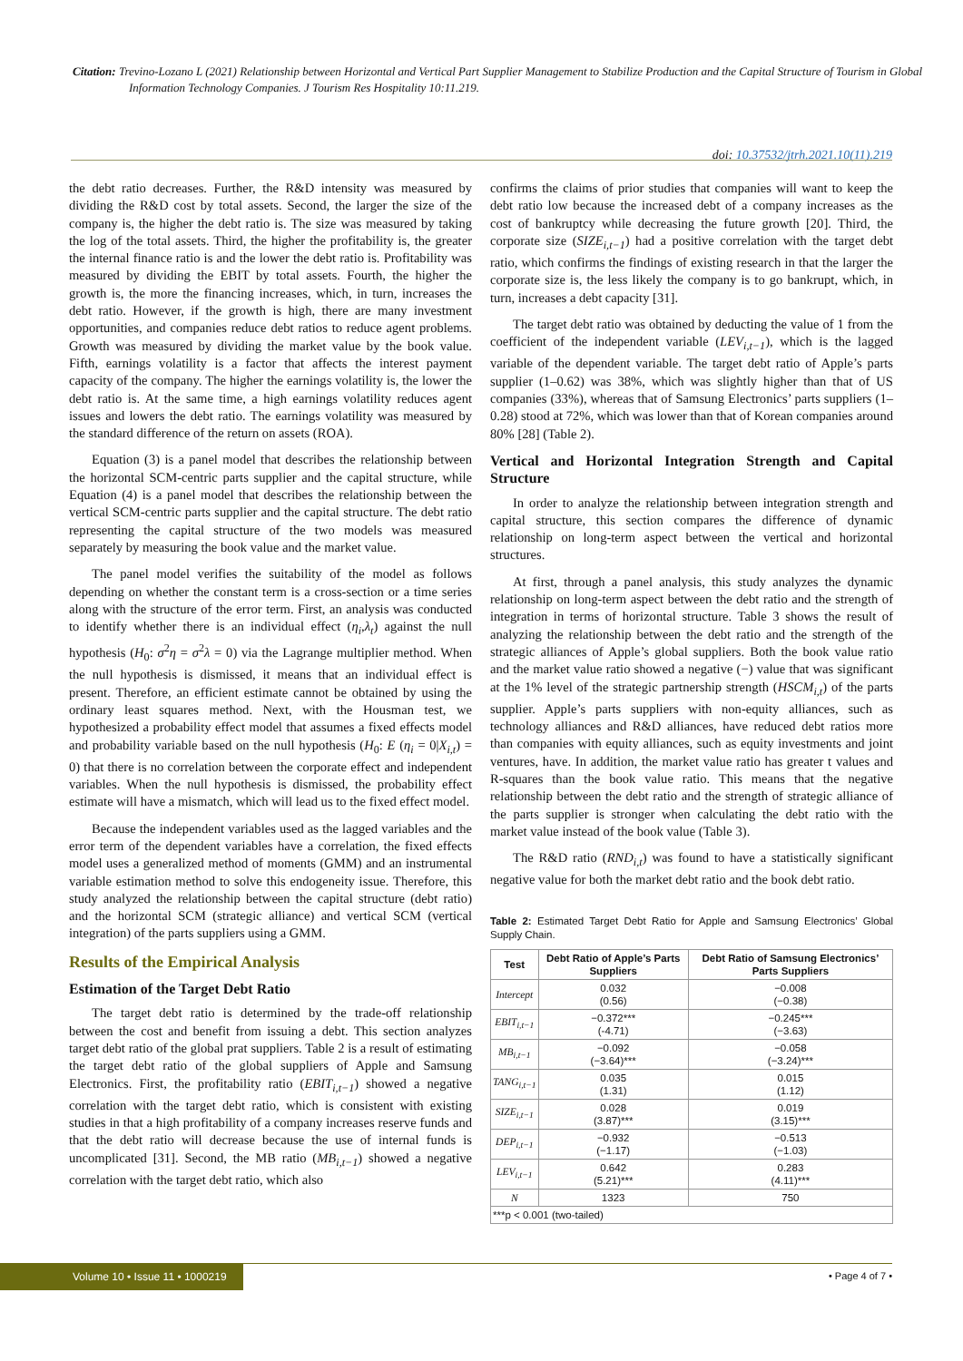Citation: Trevino-Lozano L (2021) Relationship between Horizontal and Vertical Part Supplier Management to Stabilize Production and the Capital Structure of Tourism in Global Information Technology Companies. J Tourism Res Hospitality 10:11.219.
doi: 10.37532/jtrh.2021.10(11).219
the debt ratio decreases. Further, the R&D intensity was measured by dividing the R&D cost by total assets. Second, the larger the size of the company is, the higher the debt ratio is. The size was measured by taking the log of the total assets. Third, the higher the profitability is, the greater the internal finance ratio is and the lower the debt ratio is. Profitability was measured by dividing the EBIT by total assets. Fourth, the higher the growth is, the more the financing increases, which, in turn, increases the debt ratio. However, if the growth is high, there are many investment opportunities, and companies reduce debt ratios to reduce agent problems. Growth was measured by dividing the market value by the book value. Fifth, earnings volatility is a factor that affects the interest payment capacity of the company. The higher the earnings volatility is, the lower the debt ratio is. At the same time, a high earnings volatility reduces agent issues and lowers the debt ratio. The earnings volatility was measured by the standard difference of the return on assets (ROA).
Equation (3) is a panel model that describes the relationship between the horizontal SCM-centric parts supplier and the capital structure, while Equation (4) is a panel model that describes the relationship between the vertical SCM-centric parts supplier and the capital structure. The debt ratio representing the capital structure of the two models was measured separately by measuring the book value and the market value.
The panel model verifies the suitability of the model as follows depending on whether the constant term is a cross-section or a time series along with the structure of the error term. First, an analysis was conducted to identify whether there is an individual effect (η<sub>i</sub>,λ<sub>t</sub>) against the null hypothesis (H<sub>0</sub>: σ<sup>2</sup>η = σ<sup>2</sup>λ = 0) via the Lagrange multiplier method. When the null hypothesis is dismissed, it means that an individual effect is present. Therefore, an efficient estimate cannot be obtained by using the ordinary least squares method. Next, with the Housman test, we hypothesized a probability effect model that assumes a fixed effects model and probability variable based on the null hypothesis (H<sub>0</sub>: E (η<sub>i</sub> = 0|X<sub>i,t</sub>) = 0) that there is no correlation between the corporate effect and independent variables. When the null hypothesis is dismissed, the probability effect estimate will have a mismatch, which will lead us to the fixed effect model.
Because the independent variables used as the lagged variables and the error term of the dependent variables have a correlation, the fixed effects model uses a generalized method of moments (GMM) and an instrumental variable estimation method to solve this endogeneity issue. Therefore, this study analyzed the relationship between the capital structure (debt ratio) and the horizontal SCM (strategic alliance) and vertical SCM (vertical integration) of the parts suppliers using a GMM.
Results of the Empirical Analysis
Estimation of the Target Debt Ratio
The target debt ratio is determined by the trade-off relationship between the cost and benefit from issuing a debt. This section analyzes target debt ratio of the global prat suppliers. Table 2 is a result of estimating the target debt ratio of the global suppliers of Apple and Samsung Electronics. First, the profitability ratio (EBIT<sub>i,t−1</sub>) showed a negative correlation with the target debt ratio, which is consistent with existing studies in that a high profitability of a company increases reserve funds and that the debt ratio will decrease because the use of internal funds is uncomplicated [31]. Second, the MB ratio (MB<sub>i,t−1</sub>) showed a negative correlation with the target debt ratio, which also
confirms the claims of prior studies that companies will want to keep the debt ratio low because the increased debt of a company increases as the cost of bankruptcy while decreasing the future growth [20]. Third, the corporate size (SIZE<sub>i,t−1</sub>) had a positive correlation with the target debt ratio, which confirms the findings of existing research in that the larger the corporate size is, the less likely the company is to go bankrupt, which, in turn, increases a debt capacity [31].
The target debt ratio was obtained by deducting the value of 1 from the coefficient of the independent variable (LEV<sub>i,t−1</sub>), which is the lagged variable of the dependent variable. The target debt ratio of Apple’s parts supplier (1–0.62) was 38%, which was slightly higher than that of US companies (33%), whereas that of Samsung Electronics’ parts suppliers (1–0.28) stood at 72%, which was lower than that of Korean companies around 80% [28] (Table 2).
Vertical and Horizontal Integration Strength and Capital Structure
In order to analyze the relationship between integration strength and capital structure, this section compares the difference of dynamic relationship on long-term aspect between the vertical and horizontal structures.
At first, through a panel analysis, this study analyzes the dynamic relationship on long-term aspect between the debt ratio and the strength of integration in terms of horizontal structure. Table 3 shows the result of analyzing the relationship between the debt ratio and the strength of the strategic alliances of Apple’s global suppliers. Both the book value ratio and the market value ratio showed a negative (−) value that was significant at the 1% level of the strategic partnership strength (HSCM<sub>i,t</sub>) of the parts supplier. Apple’s parts suppliers with non-equity alliances, such as technology alliances and R&D alliances, have reduced debt ratios more than companies with equity alliances, such as equity investments and joint ventures, have. In addition, the market value ratio has greater t values and R-squares than the book value ratio. This means that the negative relationship between the debt ratio and the strength of strategic alliance of the parts supplier is stronger when calculating the debt ratio with the market value instead of the book value (Table 3).
The R&D ratio (RND<sub>i,t</sub>) was found to have a statistically significant negative value for both the market debt ratio and the book debt ratio.
Table 2: Estimated Target Debt Ratio for Apple and Samsung Electronics’ Global Supply Chain.
| Test | Debt Ratio of Apple’s Parts Suppliers | Debt Ratio of Samsung Electronics’ Parts Suppliers |
| --- | --- | --- |
| Intercept | 0.032 (0.56) | −0.008 (−0.38) |
| EBIT<sub>i,t−1</sub> | −0.372*** (-4.71) | −0.245*** (−3.63) |
| MB<sub>i,t−1</sub> | −0.092 (−3.64)*** | −0.058 (−3.24)*** |
| TANG<sub>i,t−1</sub> | 0.035 (1.31) | 0.015 (1.12) |
| SIZE<sub>i,t−1</sub> | 0.028 (3.87)*** | 0.019 (3.15)*** |
| DEP<sub>i,t−1</sub> | −0.932 (−1.17) | −0.513 (−1.03) |
| LEV<sub>i,t−1</sub> | 0.642 (5.21)*** | 0.283 (4.11)*** |
| N | 1323 | 750 |
| ***p < 0.001 (two-tailed) | | |
Volume 10 • Issue 11 • 1000219
• Page 4 of 7 •